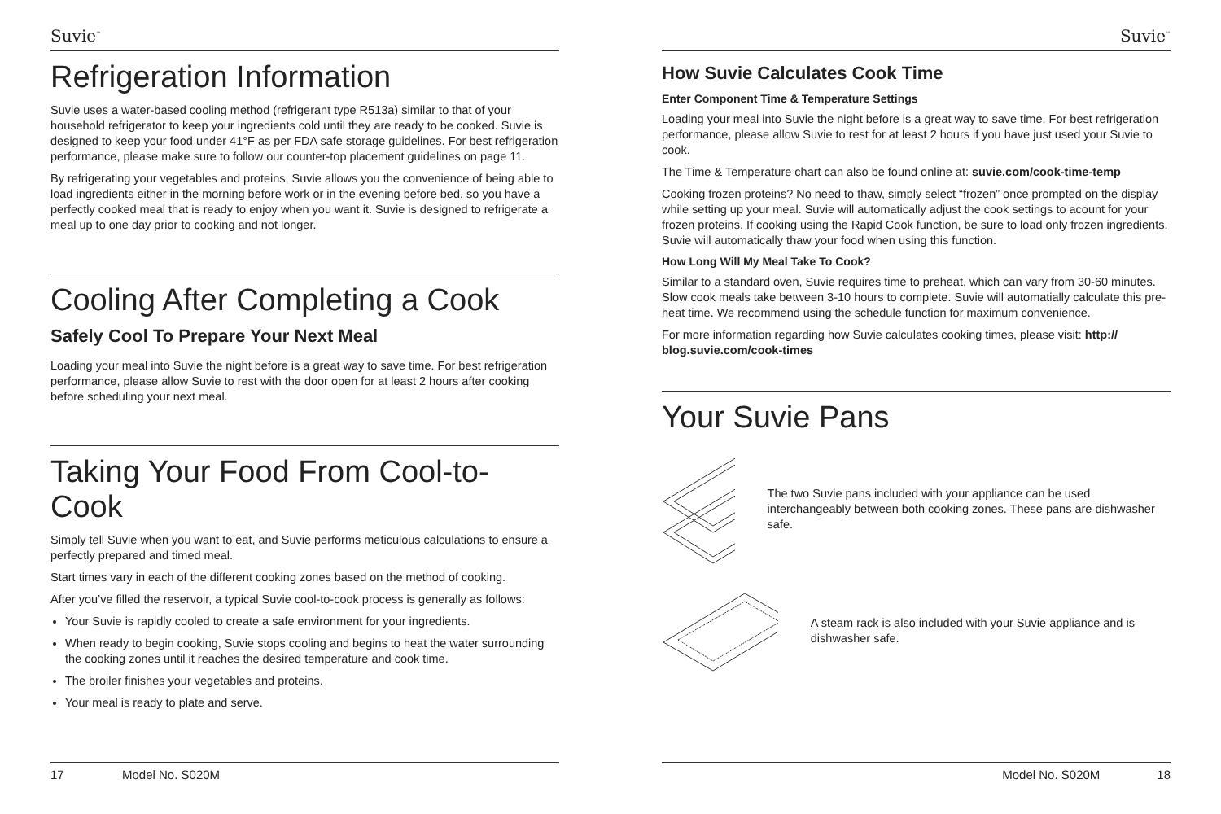Suvie<sup>™</sup>
Refrigeration Information
Suvie uses a water-based cooling method (refrigerant type R513a) similar to that of your household refrigerator to keep your ingredients cold until they are ready to be cooked. Suvie is designed to keep your food under 41°F as per FDA safe storage guidelines. For best refrigeration performance, please make sure to follow our counter-top placement guidelines on page 11.
By refrigerating your vegetables and proteins, Suvie allows you the convenience of being able to load ingredients either in the morning before work or in the evening before bed, so you have a perfectly cooked meal that is ready to enjoy when you want it. Suvie is designed to refrigerate a meal up to one day prior to cooking and not longer.
Cooling After Completing a Cook
Safely Cool To Prepare Your Next Meal
Loading your meal into Suvie the night before is a great way to save time. For best refrigeration performance, please allow Suvie to rest with the door open for at least 2 hours after cooking before scheduling your next meal.
Taking Your Food From Cool-to-Cook
Simply tell Suvie when you want to eat, and Suvie performs meticulous calculations to ensure a perfectly prepared and timed meal.
Start times vary in each of the different cooking zones based on the method of cooking.
After you’ve filled the reservoir, a typical Suvie cool-to-cook process is generally as follows:
Your Suvie is rapidly cooled to create a safe environment for your ingredients.
When ready to begin cooking, Suvie stops cooling and begins to heat the water surrounding the cooking zones until it reaches the desired temperature and cook time.
The broiler finishes your vegetables and proteins.
Your meal is ready to plate and serve.
17 Model No. S020M
Suvie<sup>™</sup>
How Suvie Calculates Cook Time
Enter Component Time & Temperature Settings
Loading your meal into Suvie the night before is a great way to save time. For best refrigeration performance, please allow Suvie to rest for at least 2 hours if you have just used your Suvie to cook.
The Time & Temperature chart can also be found online at: suvie.com/cook-time-temp
Cooking frozen proteins? No need to thaw, simply select “frozen” once prompted on the display while setting up your meal. Suvie will automatically adjust the cook settings to acount for your frozen proteins. If cooking using the Rapid Cook function, be sure to load only frozen ingredients. Suvie will automatically thaw your food when using this function.
How Long Will My Meal Take To Cook?
Similar to a standard oven, Suvie requires time to preheat, which can vary from 30-60 minutes. Slow cook meals take between 3-10 hours to complete. Suvie will automatially calculate this pre-heat time. We recommend using the schedule function for maximum convenience.
For more information regarding how Suvie calculates cooking times, please visit: http:// blog.suvie.com/cook-times
Your Suvie Pans
The two Suvie pans included with your appliance can be used interchangeably between both cooking zones. These pans are dishwasher safe.
A steam rack is also included with your Suvie appliance and is dishwasher safe.
Model No. S020M 18